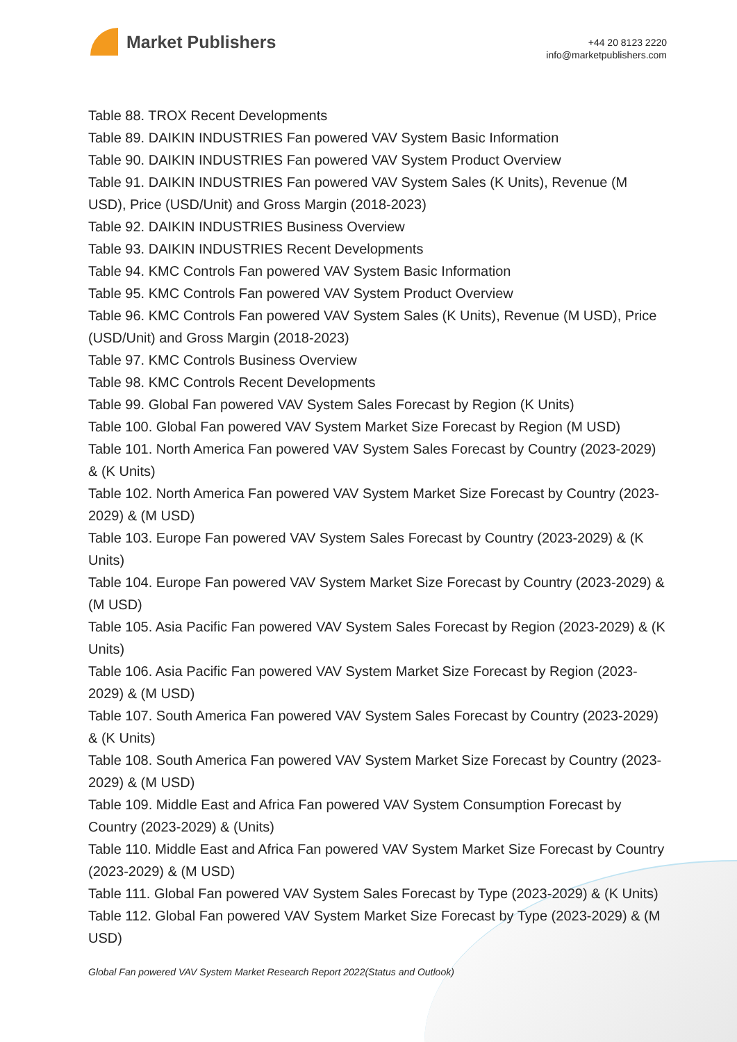Market Publishers
+44 20 8123 2220
info@marketpublishers.com
Table 88. TROX Recent Developments
Table 89. DAIKIN INDUSTRIES Fan powered VAV System Basic Information
Table 90. DAIKIN INDUSTRIES Fan powered VAV System Product Overview
Table 91. DAIKIN INDUSTRIES Fan powered VAV System Sales (K Units), Revenue (M USD), Price (USD/Unit) and Gross Margin (2018-2023)
Table 92. DAIKIN INDUSTRIES Business Overview
Table 93. DAIKIN INDUSTRIES Recent Developments
Table 94. KMC Controls Fan powered VAV System Basic Information
Table 95. KMC Controls Fan powered VAV System Product Overview
Table 96. KMC Controls Fan powered VAV System Sales (K Units), Revenue (M USD), Price (USD/Unit) and Gross Margin (2018-2023)
Table 97. KMC Controls Business Overview
Table 98. KMC Controls Recent Developments
Table 99. Global Fan powered VAV System Sales Forecast by Region (K Units)
Table 100. Global Fan powered VAV System Market Size Forecast by Region (M USD)
Table 101. North America Fan powered VAV System Sales Forecast by Country (2023-2029) & (K Units)
Table 102. North America Fan powered VAV System Market Size Forecast by Country (2023-2029) & (M USD)
Table 103. Europe Fan powered VAV System Sales Forecast by Country (2023-2029) & (K Units)
Table 104. Europe Fan powered VAV System Market Size Forecast by Country (2023-2029) & (M USD)
Table 105. Asia Pacific Fan powered VAV System Sales Forecast by Region (2023-2029) & (K Units)
Table 106. Asia Pacific Fan powered VAV System Market Size Forecast by Region (2023-2029) & (M USD)
Table 107. South America Fan powered VAV System Sales Forecast by Country (2023-2029) & (K Units)
Table 108. South America Fan powered VAV System Market Size Forecast by Country (2023-2029) & (M USD)
Table 109. Middle East and Africa Fan powered VAV System Consumption Forecast by Country (2023-2029) & (Units)
Table 110. Middle East and Africa Fan powered VAV System Market Size Forecast by Country (2023-2029) & (M USD)
Table 111. Global Fan powered VAV System Sales Forecast by Type (2023-2029) & (K Units)
Table 112. Global Fan powered VAV System Market Size Forecast by Type (2023-2029) & (M USD)
Global Fan powered VAV System Market Research Report 2022(Status and Outlook)